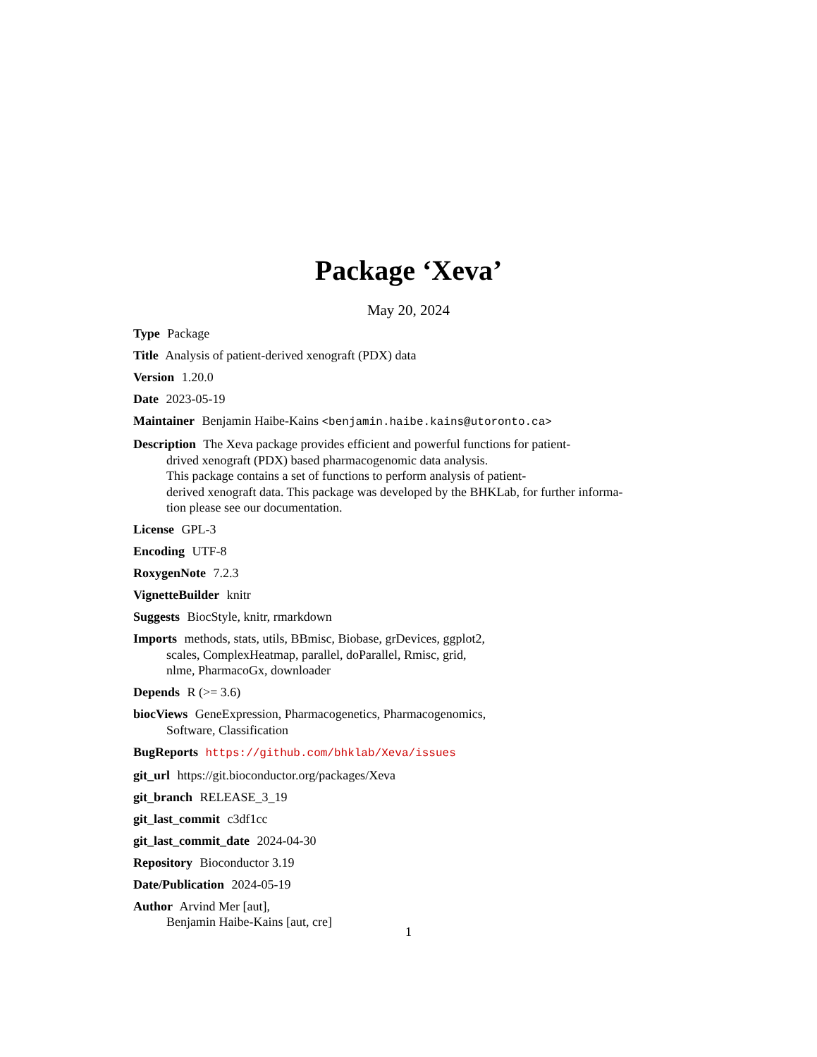Package ‘Xeva’
May 20, 2024
Type Package
Title Analysis of patient-derived xenograft (PDX) data
Version 1.20.0
Date 2023-05-19
Maintainer Benjamin Haibe-Kains <benjamin.haibe.kains@utoronto.ca>
Description The Xeva package provides efficient and powerful functions for patient-
drived xenograft (PDX) based pharmacogenomic data analysis.
This package contains a set of functions to perform analysis of patient-
derived xenograft data. This package was developed by the BHKLab, for further informa-
tion please see our documentation.
License GPL-3
Encoding UTF-8
RoxygenNote 7.2.3
VignetteBuilder knitr
Suggests BiocStyle, knitr, rmarkdown
Imports methods, stats, utils, BBmisc, Biobase, grDevices, ggplot2,
scales, ComplexHeatmap, parallel, doParallel, Rmisc, grid,
nlme, PharmacoGx, downloader
Depends R (>= 3.6)
biocViews GeneExpression, Pharmacogenetics, Pharmacogenomics,
Software, Classification
BugReports https://github.com/bhklab/Xeva/issues
git_url https://git.bioconductor.org/packages/Xeva
git_branch RELEASE_3_19
git_last_commit c3df1cc
git_last_commit_date 2024-04-30
Repository Bioconductor 3.19
Date/Publication 2024-05-19
Author Arvind Mer [aut],
Benjamin Haibe-Kains [aut, cre]
1